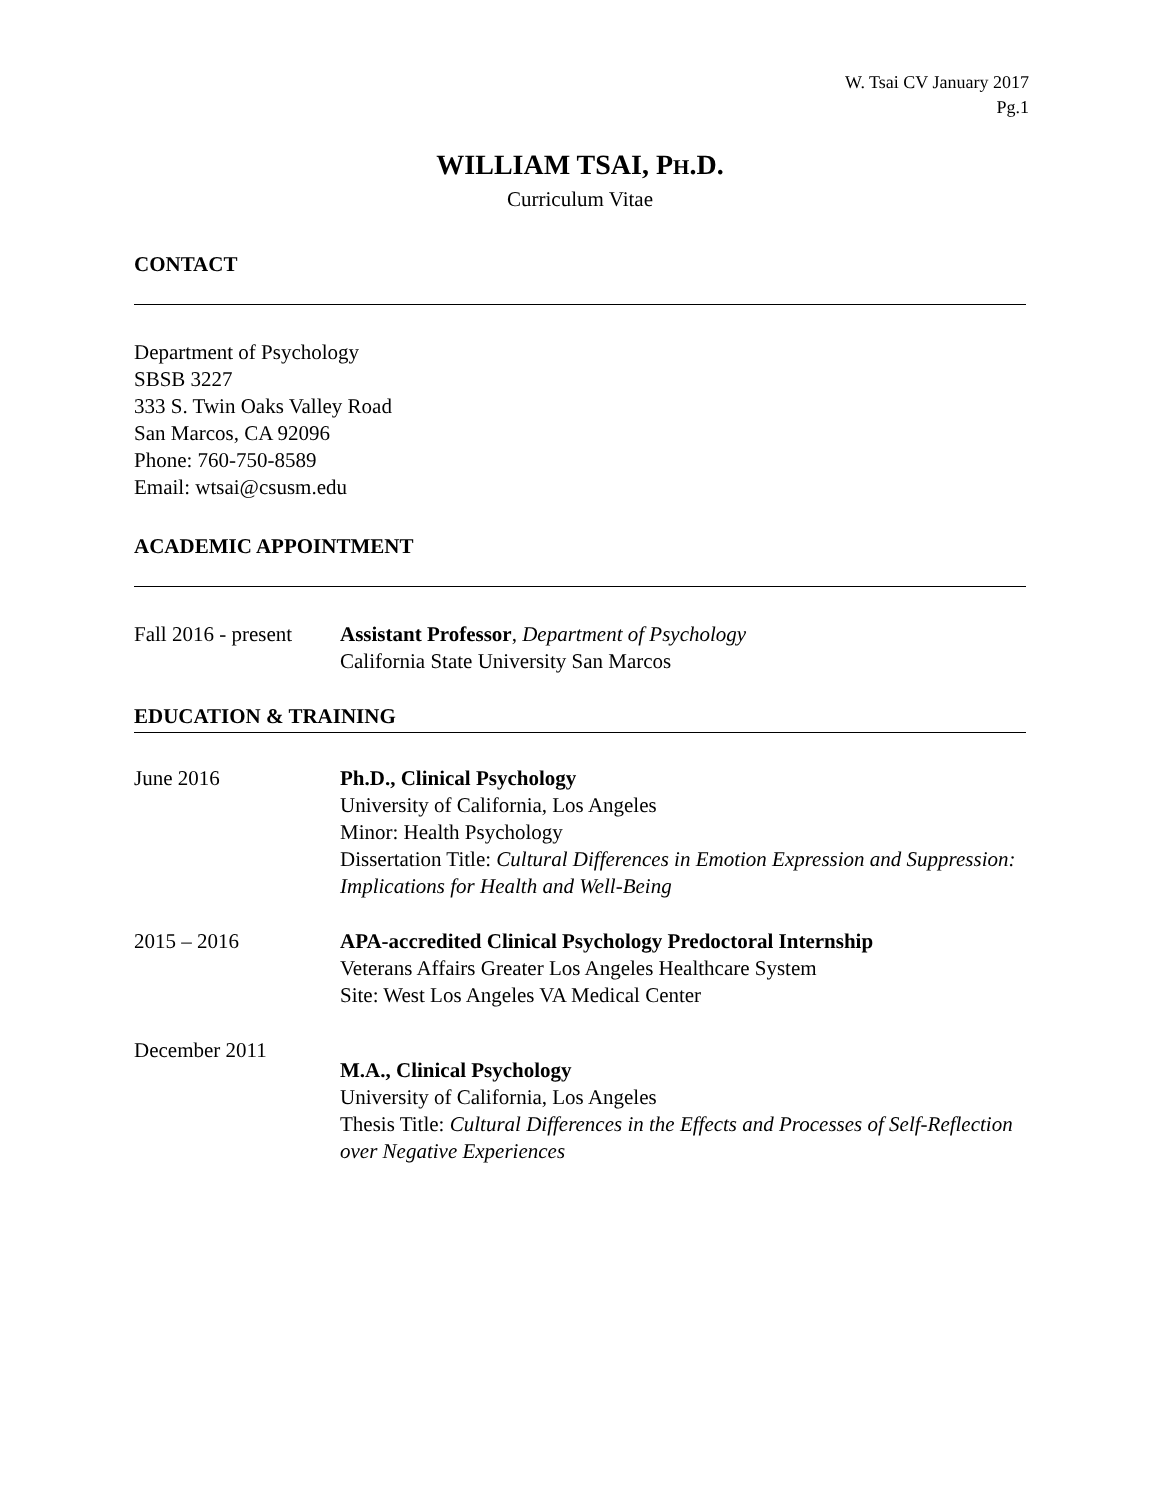W. Tsai CV January 2017
Pg.1
WILLIAM TSAI, PH.D.
Curriculum Vitae
CONTACT
Department of Psychology
SBSB 3227
333 S. Twin Oaks Valley Road
San Marcos, CA 92096
Phone: 760-750-8589
Email: wtsai@csusm.edu
ACADEMIC APPOINTMENT
Fall 2016 - present
Assistant Professor, Department of Psychology
California State University San Marcos
EDUCATION & TRAINING
June 2016 Ph.D., Clinical Psychology
University of California, Los Angeles
Minor: Health Psychology
Dissertation Title: Cultural Differences in Emotion Expression and Suppression: Implications for Health and Well-Being
2015 – 2016 APA-accredited Clinical Psychology Predoctoral Internship
Veterans Affairs Greater Los Angeles Healthcare System
Site: West Los Angeles VA Medical Center
December 2011
M.A., Clinical Psychology
University of California, Los Angeles
Thesis Title: Cultural Differences in the Effects and Processes of Self-Reflection over Negative Experiences